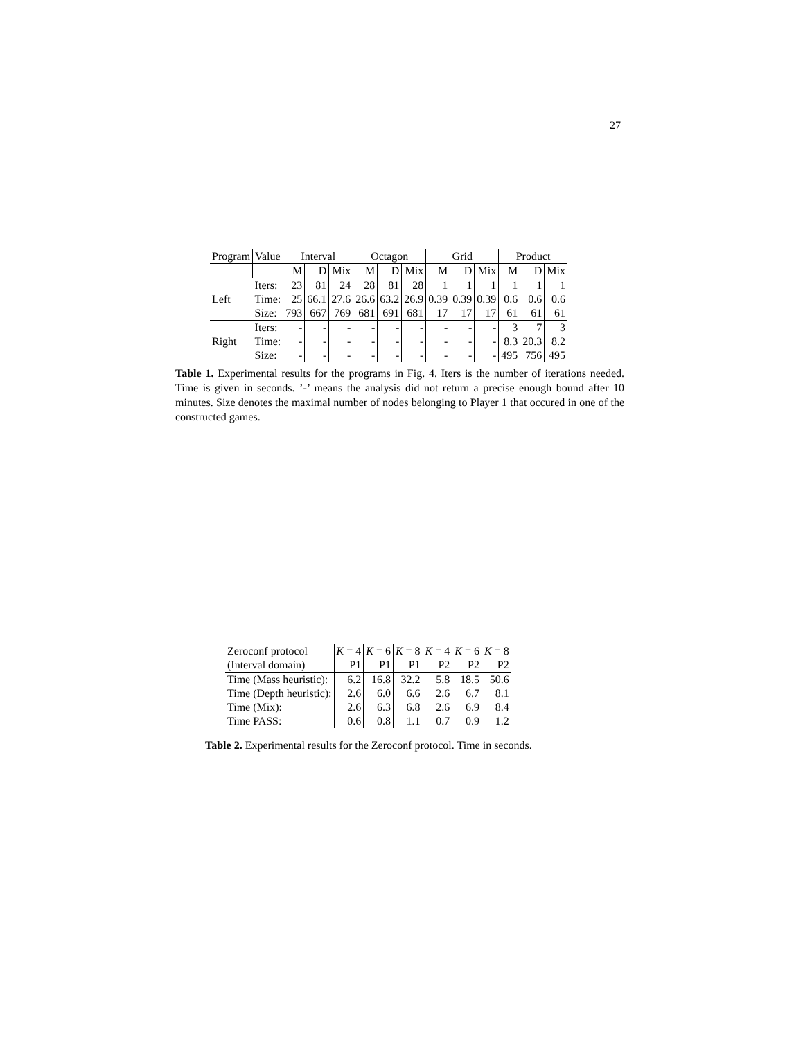27
| Program | Value | Interval | | | Octagon | | | Grid | | | Product | | |
| --- | --- | --- | --- | --- | --- | --- | --- | --- | --- | --- | --- | --- | --- |
| | | M | D | Mix | M | D | Mix | M | D | Mix | M | D | Mix |
| Left | Iters: | 23 | 81 | 24 | 28 | 81 | 28 | 1 | 1 | 1 | 1 | 1 | 1 |
| | Time: | 25 | 66.1 | 27.6 | 26.6 | 63.2 | 26.9 | 0.39 | 0.39 | 0.39 | 0.6 | 0.6 | 0.6 |
| | Size: | 793 | 667 | 769 | 681 | 691 | 681 | 17 | 17 | 17 | 61 | 61 | 61 |
| Right | Iters: | - | - | - | - | - | - | - | - | - | 3 | 7 | 3 |
| | Time: | - | - | - | - | - | - | - | - | - | 8.3 | 20.3 | 8.2 |
| | Size: | - | - | - | - | - | - | - | - | - | 495 | 756 | 495 |
Table 1. Experimental results for the programs in Fig. 4. Iters is the number of iterations needed. Time is given in seconds. ’-’ means the analysis did not return a precise enough bound after 10 minutes. Size denotes the maximal number of nodes belonging to Player 1 that occured in one of the constructed games.
| Zeroconf protocol | K = 4 | K = 6 | K = 8 | K = 4 | K = 6 | K = 8 |
| (Interval domain) | P1 | P1 | P1 | P2 | P2 | P2 |
| Time (Mass heuristic): | 6.2 | 16.8 | 32.2 | 5.8 | 18.5 | 50.6 |
| Time (Depth heuristic): | 2.6 | 6.0 | 6.6 | 2.6 | 6.7 | 8.1 |
| Time (Mix): | 2.6 | 6.3 | 6.8 | 2.6 | 6.9 | 8.4 |
| Time PASS: | 0.6 | 0.8 | 1.1 | 0.7 | 0.9 | 1.2 |
Table 2. Experimental results for the Zeroconf protocol. Time in seconds.